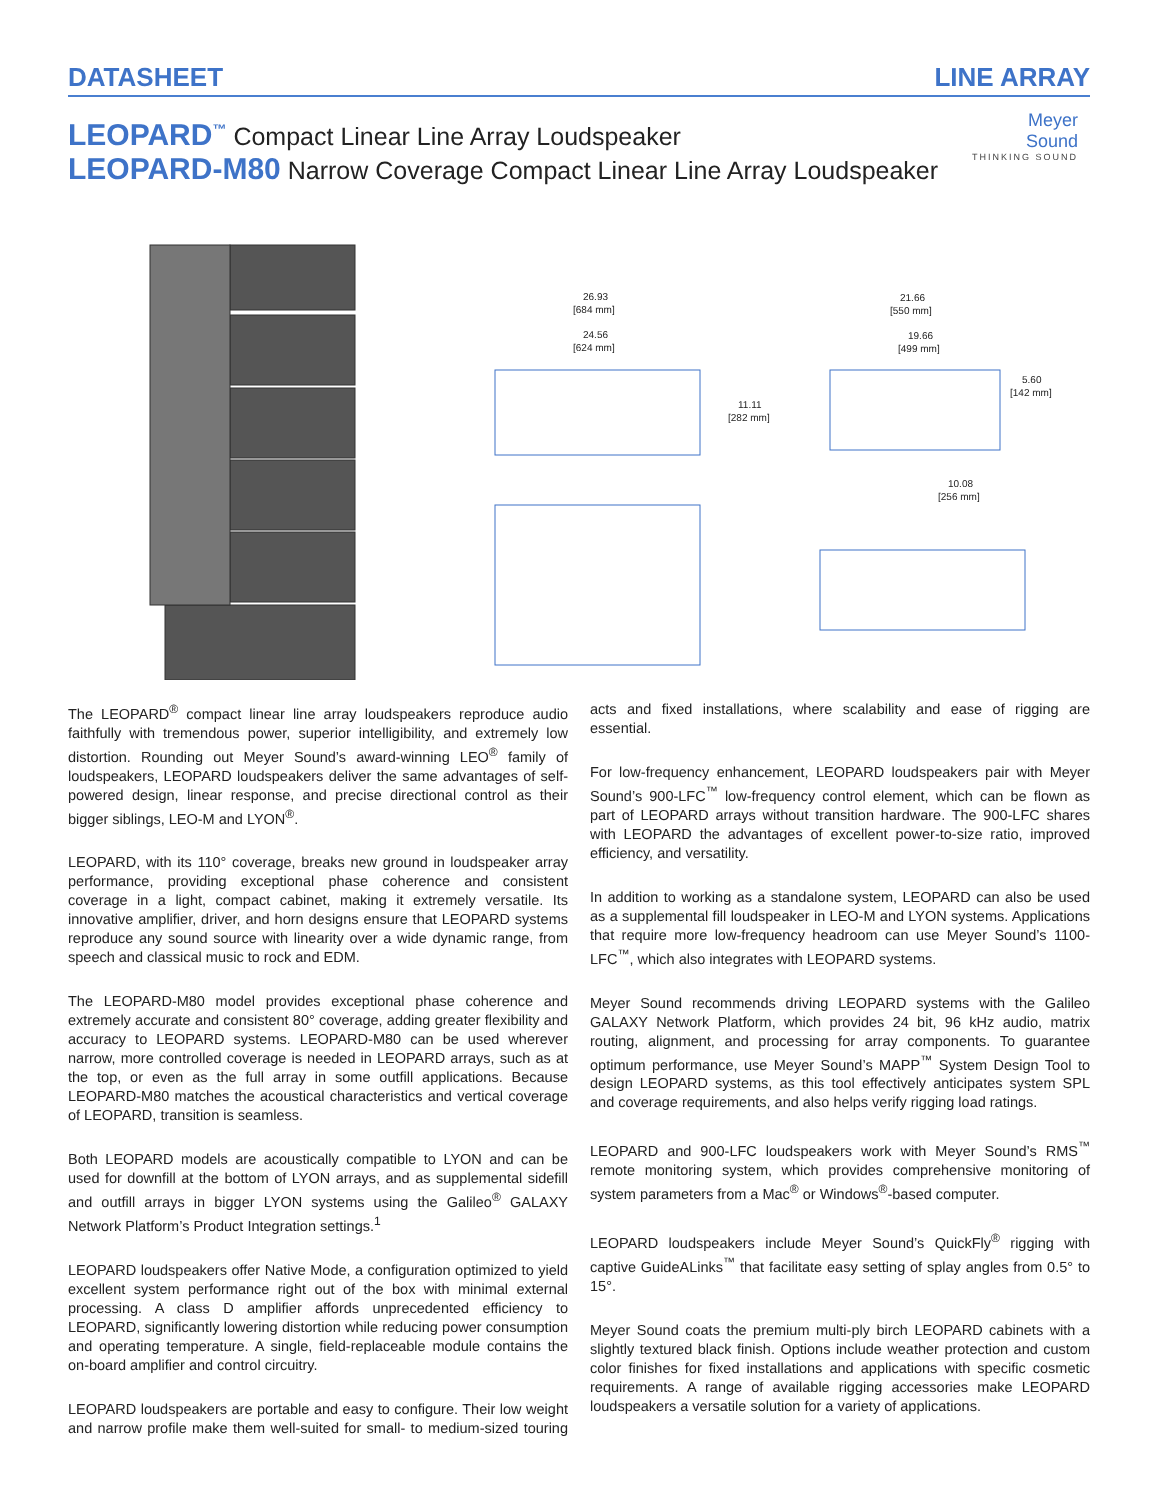DATASHEET LINE ARRAY
LEOPARD<sup>™</sup> Compact Linear Line Array Loudspeaker
LEOPARD-M80 Narrow Coverage Compact Linear Line Array Loudspeaker
Meyer
Sound
THINKING SOUND
26.93
[684 mm]
24.56
[624 mm]
11.11
[282 mm]
21.66
[550 mm]
19.66
[499 mm]
5.60
[142 mm]
10.08
[256 mm]
The LEOPARD<sup>®</sup> compact linear line array loudspeakers reproduce audio faithfully with tremendous power, superior intelligibility, and extremely low distortion. Rounding out Meyer Sound’s award-winning LEO<sup>®</sup> family of loudspeakers, LEOPARD loudspeakers deliver the same advantages of self-powered design, linear response, and precise directional control as their bigger siblings, LEO-M and LYON<sup>®</sup>.
LEOPARD, with its 110° coverage, breaks new ground in loudspeaker array performance, providing exceptional phase coherence and consistent coverage in a light, compact cabinet, making it extremely versatile. Its innovative amplifier, driver, and horn designs ensure that LEOPARD systems reproduce any sound source with linearity over a wide dynamic range, from speech and classical music to rock and EDM.
The LEOPARD-M80 model provides exceptional phase coherence and extremely accurate and consistent 80° coverage, adding greater flexibility and accuracy to LEOPARD systems. LEOPARD-M80 can be used wherever narrow, more controlled coverage is needed in LEOPARD arrays, such as at the top, or even as the full array in some outfill applications. Because LEOPARD-M80 matches the acoustical characteristics and vertical coverage of LEOPARD, transition is seamless.
Both LEOPARD models are acoustically compatible to LYON and can be used for downfill at the bottom of LYON arrays, and as supplemental sidefill and outfill arrays in bigger LYON systems using the Galileo<sup>®</sup> GALAXY Network Platform’s Product Integration settings.<sup>1</sup>
LEOPARD loudspeakers offer Native Mode, a configuration optimized to yield excellent system performance right out of the box with minimal external processing. A class D amplifier affords unprecedented efficiency to LEOPARD, significantly lowering distortion while reducing power consumption and operating temperature. A single, field-replaceable module contains the on-board amplifier and control circuitry.
LEOPARD loudspeakers are portable and easy to configure. Their low weight and narrow profile make them well-suited for small- to medium-sized touring acts and fixed installations, where scalability and ease of rigging are essential.
For low-frequency enhancement, LEOPARD loudspeakers pair with Meyer Sound’s 900-LFC<sup>™</sup> low-frequency control element, which can be flown as part of LEOPARD arrays without transition hardware. The 900-LFC shares with LEOPARD the advantages of excellent power-to-size ratio, improved efficiency, and versatility.
In addition to working as a standalone system, LEOPARD can also be used as a supplemental fill loudspeaker in LEO-M and LYON systems. Applications that require more low-frequency headroom can use Meyer Sound’s 1100-LFC<sup>™</sup>, which also integrates with LEOPARD systems.
Meyer Sound recommends driving LEOPARD systems with the Galileo GALAXY Network Platform, which provides 24 bit, 96 kHz audio, matrix routing, alignment, and processing for array components. To guarantee optimum performance, use Meyer Sound’s MAPP<sup>™</sup> System Design Tool to design LEOPARD systems, as this tool effectively anticipates system SPL and coverage requirements, and also helps verify rigging load ratings.
LEOPARD and 900-LFC loudspeakers work with Meyer Sound’s RMS<sup>™</sup> remote monitoring system, which provides comprehensive monitoring of system parameters from a Mac<sup>®</sup> or Windows<sup>®</sup>-based computer.
LEOPARD loudspeakers include Meyer Sound’s QuickFly<sup>®</sup> rigging with captive GuideALinks<sup>™</sup> that facilitate easy setting of splay angles from 0.5° to 15°.
Meyer Sound coats the premium multi-ply birch LEOPARD cabinets with a slightly textured black finish. Options include weather protection and custom color finishes for fixed installations and applications with specific cosmetic requirements. A range of available rigging accessories make LEOPARD loudspeakers a versatile solution for a variety of applications.